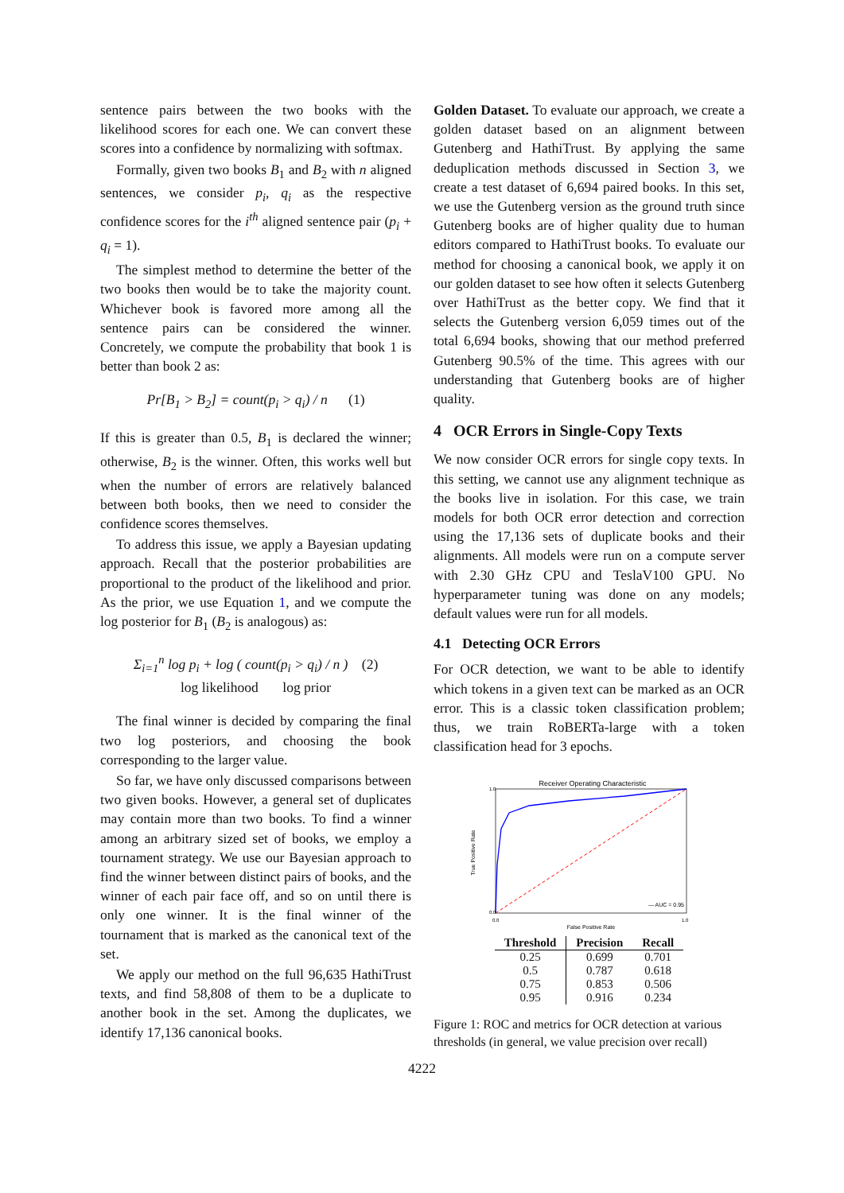sentence pairs between the two books with the likelihood scores for each one. We can convert these scores into a confidence by normalizing with softmax.
Formally, given two books B<sub>1</sub> and B<sub>2</sub> with n aligned sentences, we consider p<sub>i</sub>, q<sub>i</sub> as the respective confidence scores for the i<sup>th</sup> aligned sentence pair (p<sub>i</sub> + q<sub>i</sub> = 1).
The simplest method to determine the better of the two books then would be to take the majority count. Whichever book is favored more among all the sentence pairs can be considered the winner. Concretely, we compute the probability that book 1 is better than book 2 as:
Pr[B<sub>1</sub> > B<sub>2</sub>] = count(p<sub>i</sub> > q<sub>i</sub>) / n (1)
If this is greater than 0.5, B<sub>1</sub> is declared the winner; otherwise, B<sub>2</sub> is the winner. Often, this works well but when the number of errors are relatively balanced between both books, then we need to consider the confidence scores themselves.
To address this issue, we apply a Bayesian updating approach. Recall that the posterior probabilities are proportional to the product of the likelihood and prior. As the prior, we use Equation 1, and we compute the log posterior for B<sub>1</sub> (B<sub>2</sub> is analogous) as:
Σ<sub>i=1</sub><sup>n</sup> log p<sub>i</sub> + log ( count(p<sub>i</sub> > q<sub>i</sub>) / n ) (2)
log likelihood log prior
The final winner is decided by comparing the final two log posteriors, and choosing the book corresponding to the larger value.
So far, we have only discussed comparisons between two given books. However, a general set of duplicates may contain more than two books. To find a winner among an arbitrary sized set of books, we employ a tournament strategy. We use our Bayesian approach to find the winner between distinct pairs of books, and the winner of each pair face off, and so on until there is only one winner. It is the final winner of the tournament that is marked as the canonical text of the set.
We apply our method on the full 96,635 HathiTrust texts, and find 58,808 of them to be a duplicate to another book in the set. Among the duplicates, we identify 17,136 canonical books.
Golden Dataset. To evaluate our approach, we create a golden dataset based on an alignment between Gutenberg and HathiTrust. By applying the same deduplication methods discussed in Section 3, we create a test dataset of 6,694 paired books. In this set, we use the Gutenberg version as the ground truth since Gutenberg books are of higher quality due to human editors compared to HathiTrust books. To evaluate our method for choosing a canonical book, we apply it on our golden dataset to see how often it selects Gutenberg over HathiTrust as the better copy. We find that it selects the Gutenberg version 6,059 times out of the total 6,694 books, showing that our method preferred Gutenberg 90.5% of the time. This agrees with our understanding that Gutenberg books are of higher quality.
4 OCR Errors in Single-Copy Texts
We now consider OCR errors for single copy texts. In this setting, we cannot use any alignment technique as the books live in isolation. For this case, we train models for both OCR error detection and correction using the 17,136 sets of duplicate books and their alignments. All models were run on a compute server with 2.30 GHz CPU and TeslaV100 GPU. No hyperparameter tuning was done on any models; default values were run for all models.
4.1 Detecting OCR Errors
For OCR detection, we want to be able to identify which tokens in a given text can be marked as an OCR error. This is a classic token classification problem; thus, we train RoBERTa-large with a token classification head for 3 epochs.
Receiver Operating Characteristic
True Positive Rate
False Positive Rate
1.0
0.0
0.0
1.0
— AUC = 0.95
| Threshold | Precision | Recall |
| --- | --- | --- |
| 0.25 | 0.699 | 0.701 |
| 0.5 | 0.787 | 0.618 |
| 0.75 | 0.853 | 0.506 |
| 0.95 | 0.916 | 0.234 |
Figure 1: ROC and metrics for OCR detection at various thresholds (in general, we value precision over recall)
4222